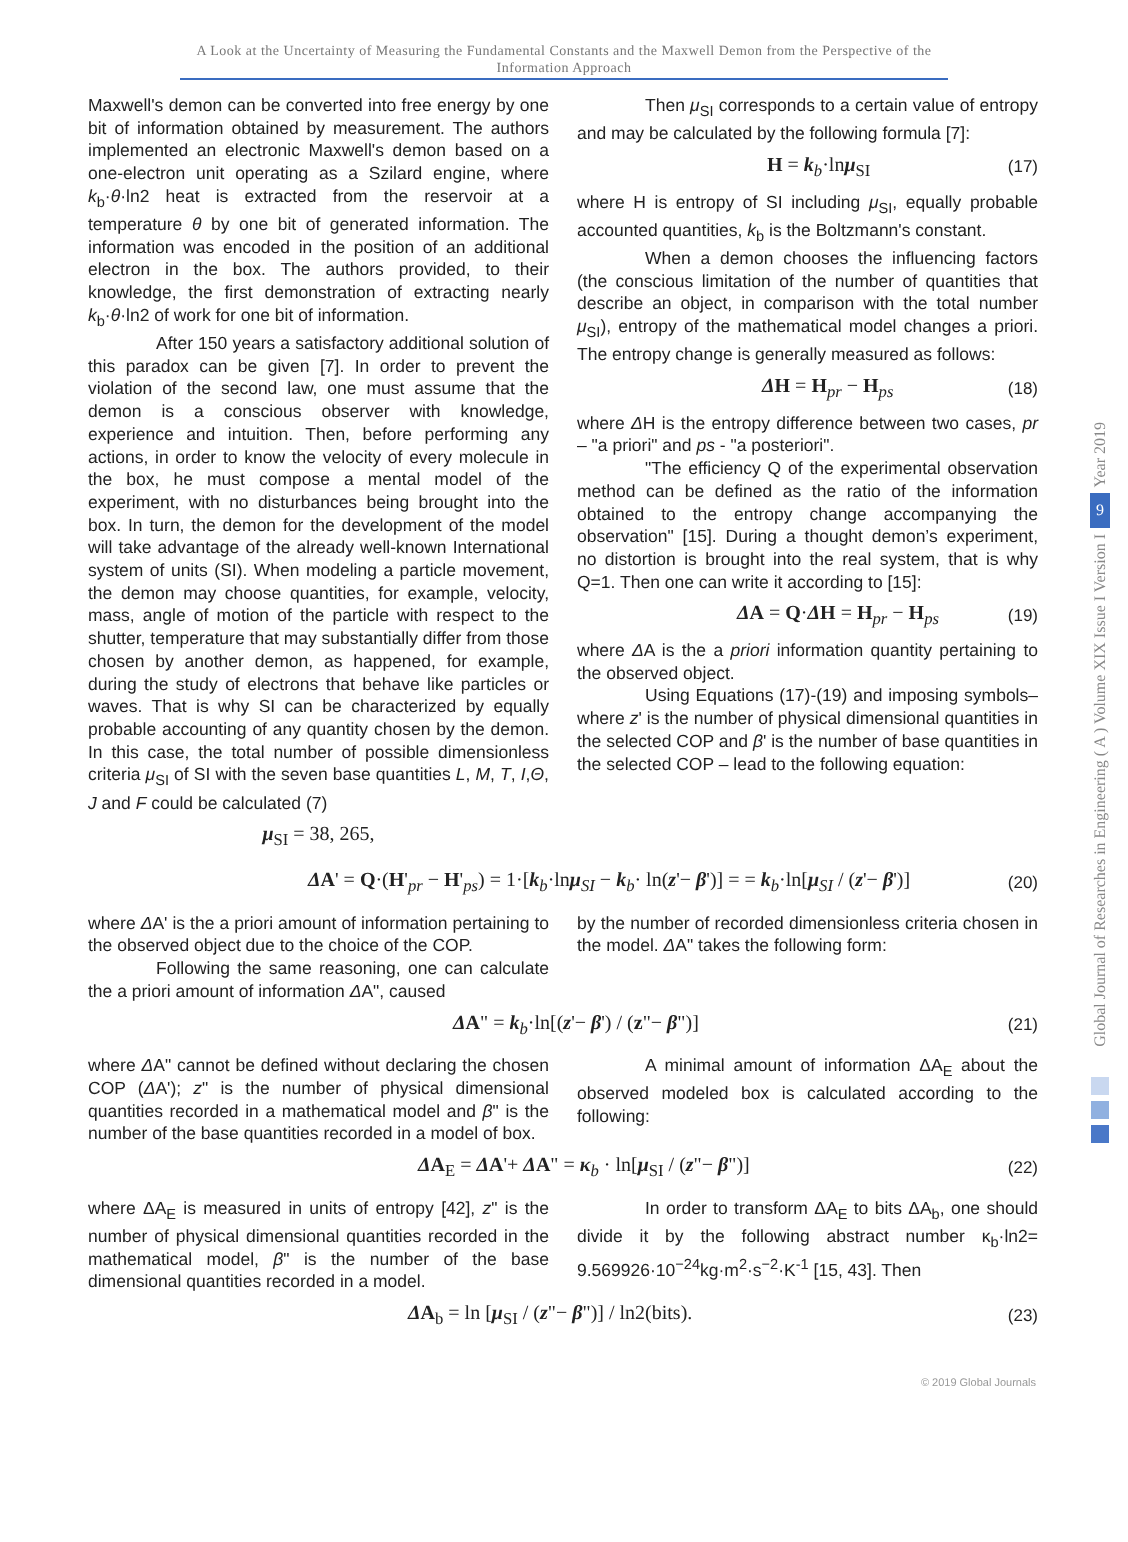A Look at the Uncertainty of Measuring the Fundamental Constants and the Maxwell Demon from the Perspective of the Information Approach
Maxwell's demon can be converted into free energy by one bit of information obtained by measurement. The authors implemented an electronic Maxwell's demon based on a one-electron unit operating as a Szilard engine, where k<sub>b</sub>·θ·ln2 heat is extracted from the reservoir at a temperature θ by one bit of generated information. The information was encoded in the position of an additional electron in the box. The authors provided, to their knowledge, the first demonstration of extracting nearly k<sub>b</sub>·θ·ln2 of work for one bit of information.
After 150 years a satisfactory additional solution of this paradox can be given [7]. In order to prevent the violation of the second law, one must assume that the demon is a conscious observer with knowledge, experience and intuition. Then, before performing any actions, in order to know the velocity of every molecule in the box, he must compose a mental model of the experiment, with no disturbances being brought into the box. In turn, the demon for the development of the model will take advantage of the already well-known International system of units (SI). When modeling a particle movement, the demon may choose quantities, for example, velocity, mass, angle of motion of the particle with respect to the shutter, temperature that may substantially differ from those chosen by another demon, as happened, for example, during the study of electrons that behave like particles or waves. That is why SI can be characterized by equally probable accounting of any quantity chosen by the demon. In this case, the total number of possible dimensionless criteria μ<sub>SI</sub> of SI with the seven base quantities L, M, T, I,Θ, J and F could be calculated (7)
μ<sub>SI</sub> = 38, 265,
Then μ<sub>SI</sub> corresponds to a certain value of entropy and may be calculated by the following formula [7]:
H = k<sub>b</sub>·lnμ<sub>SI</sub> (17)
where H is entropy of SI including μ<sub>SI</sub>, equally probable accounted quantities, k<sub>b</sub> is the Boltzmann's constant.
When a demon chooses the influencing factors (the conscious limitation of the number of quantities that describe an object, in comparison with the total number μ<sub>SI</sub>), entropy of the mathematical model changes a priori. The entropy change is generally measured as follows:
ΔH = H<sub>pr</sub> − H<sub>ps</sub> (18)
where ΔH is the entropy difference between two cases, pr – "a priori" and ps - "a posteriori".
"The efficiency Q of the experimental observation method can be defined as the ratio of the information obtained to the entropy change accompanying the observation" [15]. During a thought demon’s experiment, no distortion is brought into the real system, that is why Q=1. Then one can write it according to [15]:
ΔA = Q·ΔH = H<sub>pr</sub> − H<sub>ps</sub> (19)
where ΔA is the a priori information quantity pertaining to the observed object.
Using Equations (17)-(19) and imposing symbols–where z' is the number of physical dimensional quantities in the selected COP and β' is the number of base quantities in the selected COP – lead to the following equation:
ΔA' = Q·(H'<sub>pr</sub> − H'<sub>ps</sub>) = 1·[k<sub>b</sub>·lnμ<sub>SI</sub> − k<sub>b</sub>· ln(z'− β')] = = k<sub>b</sub>·ln[μ<sub>SI</sub> / (z'− β')] (20)
where ΔA' is the a priori amount of information pertaining to the observed object due to the choice of the COP.
Following the same reasoning, one can calculate the a priori amount of information ΔA", caused
by the number of recorded dimensionless criteria chosen in the model. ΔA" takes the following form:
ΔA" = k<sub>b</sub>·ln[(z'− β') / (z"− β")] (21)
where ΔA" cannot be defined without declaring the chosen COP (ΔA'); z" is the number of physical dimensional quantities recorded in a mathematical model and β" is the number of the base quantities recorded in a model of box.
A minimal amount of information ΔA<sub>E</sub> about the observed modeled box is calculated according to the following:
ΔA<sub>E</sub> = ΔA'+ ΔA" = κ<sub>b</sub> · ln[μ<sub>SI</sub> / (z"− β")] (22)
where ΔA<sub>E</sub> is measured in units of entropy [42], z" is the number of physical dimensional quantities recorded in the mathematical model, β" is the number of the base dimensional quantities recorded in a model.
In order to transform ΔA<sub>E</sub> to bits ΔA<sub>b</sub>, one should divide it by the following abstract number κ<sub>b</sub>·ln2= 9.569926·10<sup>−24</sup>kg·m<sup>2</sup>·s<sup>−2</sup>·K<sup>-1</sup> [15, 43]. Then
ΔA<sub>b</sub> = ln [μ<sub>SI</sub> / (z"− β")] / ln2(bits). (23)
© 2019 Global Journals
Year 2019
9
Global Journal of Researches in Engineering ( A ) Volume XIX Issue I Version I